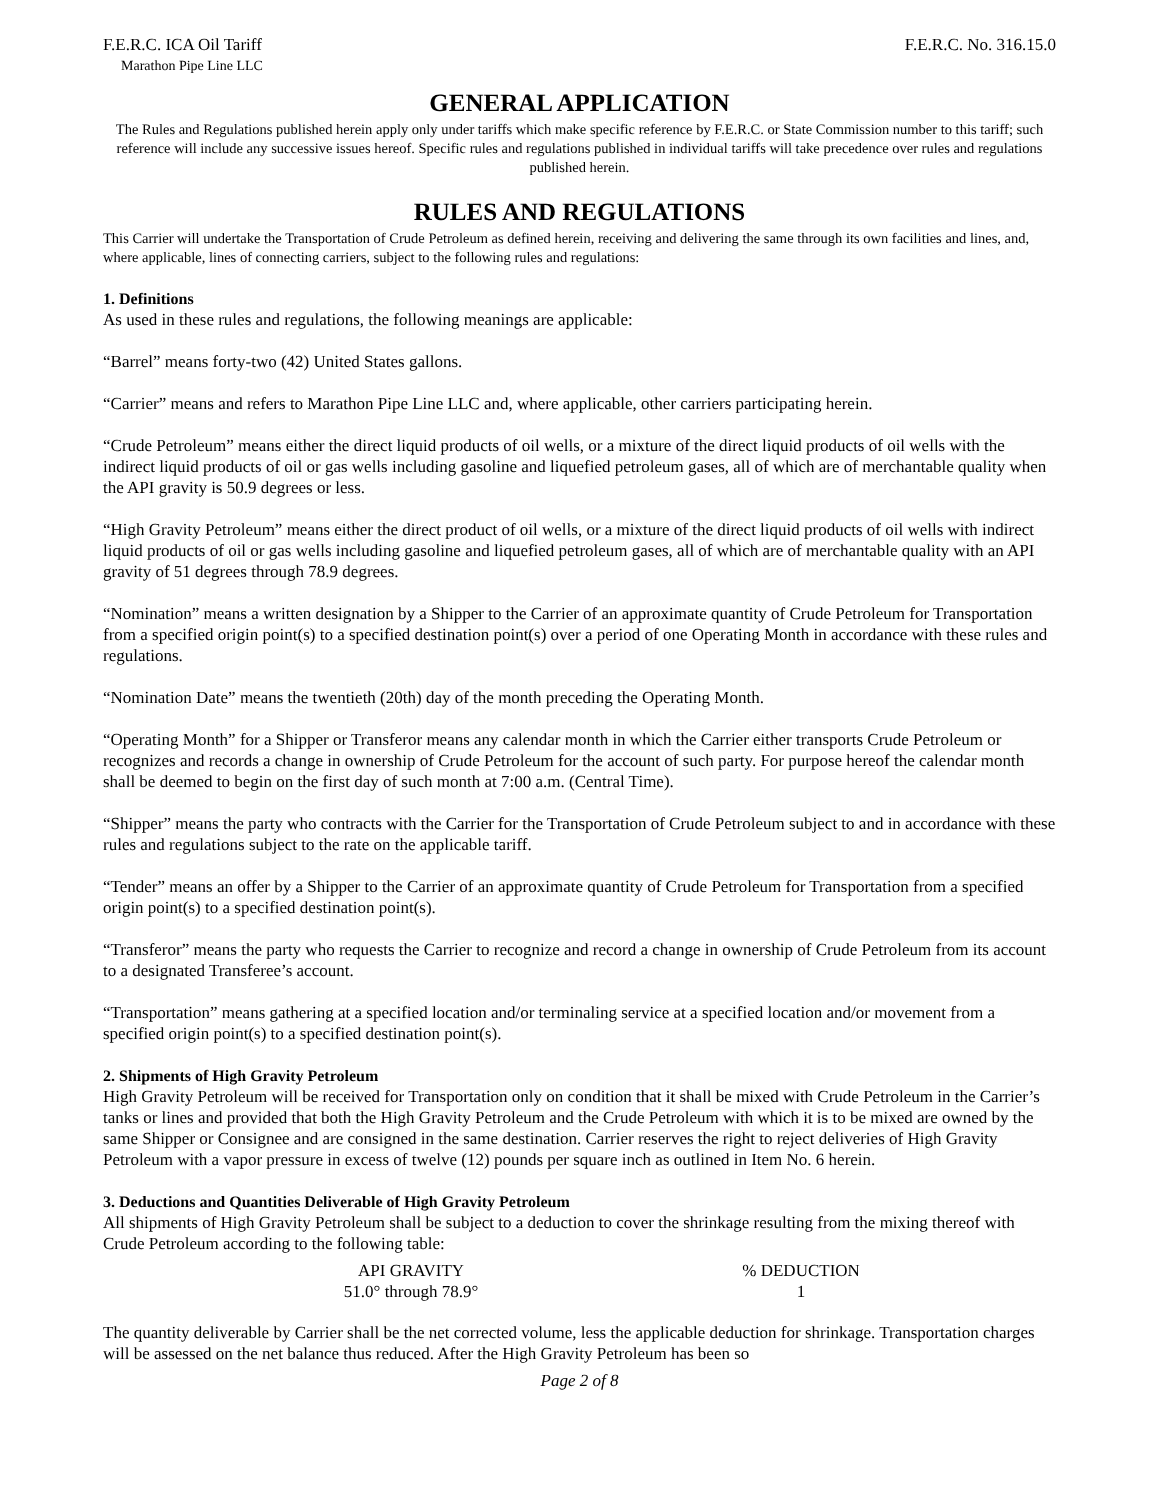F.E.R.C. ICA Oil Tariff F.E.R.C. No. 316.15.0
Marathon Pipe Line LLC
GENERAL APPLICATION
The Rules and Regulations published herein apply only under tariffs which make specific reference by F.E.R.C. or State Commission number to this tariff; such reference will include any successive issues hereof. Specific rules and regulations published in individual tariffs will take precedence over rules and regulations published herein.
RULES AND REGULATIONS
This Carrier will undertake the Transportation of Crude Petroleum as defined herein, receiving and delivering the same through its own facilities and lines, and, where applicable, lines of connecting carriers, subject to the following rules and regulations:
1. Definitions
As used in these rules and regulations, the following meanings are applicable:
“Barrel” means forty-two (42) United States gallons.
“Carrier” means and refers to Marathon Pipe Line LLC and, where applicable, other carriers participating herein.
“Crude Petroleum” means either the direct liquid products of oil wells, or a mixture of the direct liquid products of oil wells with the indirect liquid products of oil or gas wells including gasoline and liquefied petroleum gases, all of which are of merchantable quality when the API gravity is 50.9 degrees or less.
“High Gravity Petroleum” means either the direct product of oil wells, or a mixture of the direct liquid products of oil wells with indirect liquid products of oil or gas wells including gasoline and liquefied petroleum gases, all of which are of merchantable quality with an API gravity of 51 degrees through 78.9 degrees.
“Nomination” means a written designation by a Shipper to the Carrier of an approximate quantity of Crude Petroleum for Transportation from a specified origin point(s) to a specified destination point(s) over a period of one Operating Month in accordance with these rules and regulations.
“Nomination Date” means the twentieth (20th) day of the month preceding the Operating Month.
“Operating Month” for a Shipper or Transferor means any calendar month in which the Carrier either transports Crude Petroleum or recognizes and records a change in ownership of Crude Petroleum for the account of such party. For purpose hereof the calendar month shall be deemed to begin on the first day of such month at 7:00 a.m. (Central Time).
“Shipper” means the party who contracts with the Carrier for the Transportation of Crude Petroleum subject to and in accordance with these rules and regulations subject to the rate on the applicable tariff.
“Tender” means an offer by a Shipper to the Carrier of an approximate quantity of Crude Petroleum for Transportation from a specified origin point(s) to a specified destination point(s).
“Transferor” means the party who requests the Carrier to recognize and record a change in ownership of Crude Petroleum from its account to a designated Transferee’s account.
“Transportation” means gathering at a specified location and/or terminaling service at a specified location and/or movement from a specified origin point(s) to a specified destination point(s).
2. Shipments of High Gravity Petroleum
High Gravity Petroleum will be received for Transportation only on condition that it shall be mixed with Crude Petroleum in the Carrier’s tanks or lines and provided that both the High Gravity Petroleum and the Crude Petroleum with which it is to be mixed are owned by the same Shipper or Consignee and are consigned in the same destination. Carrier reserves the right to reject deliveries of High Gravity Petroleum with a vapor pressure in excess of twelve (12) pounds per square inch as outlined in Item No. 6 herein.
3. Deductions and Quantities Deliverable of High Gravity Petroleum
All shipments of High Gravity Petroleum shall be subject to a deduction to cover the shrinkage resulting from the mixing thereof with Crude Petroleum according to the following table:
| API GRAVITY | % DEDUCTION |
| --- | --- |
| 51.0° through 78.9° | 1 |
The quantity deliverable by Carrier shall be the net corrected volume, less the applicable deduction for shrinkage. Transportation charges will be assessed on the net balance thus reduced. After the High Gravity Petroleum has been so
Page 2 of 8